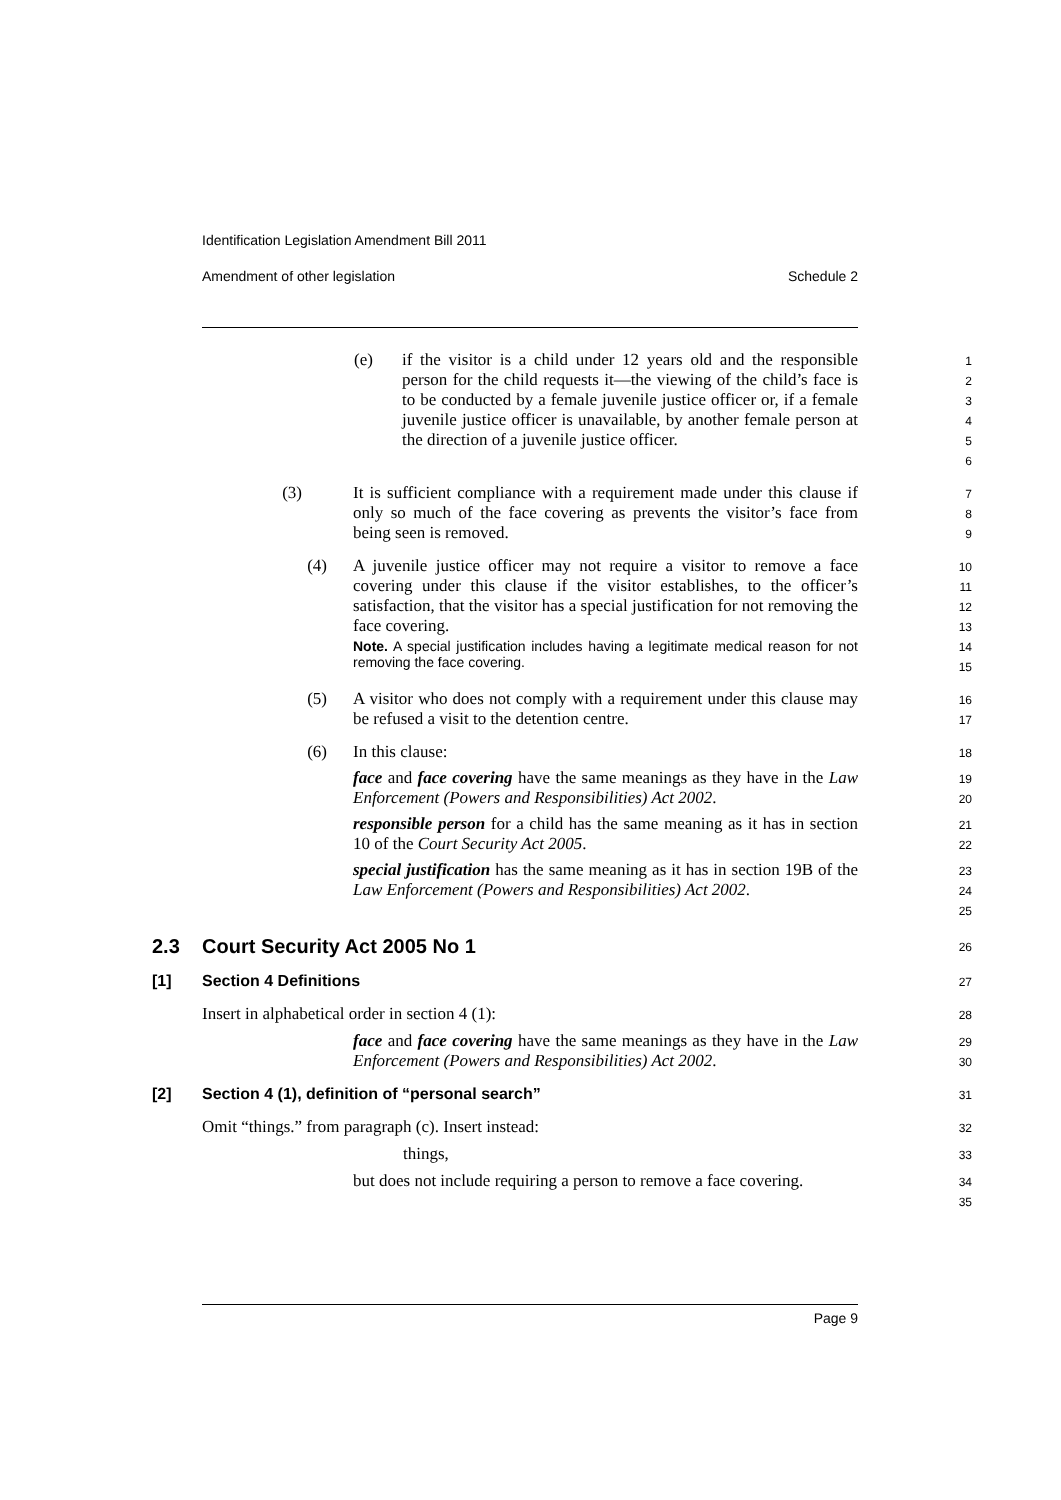Identification Legislation Amendment Bill 2011
Amendment of other legislation Schedule 2
(e) if the visitor is a child under 12 years old and the responsible person for the child requests it—the viewing of the child’s face is to be conducted by a female juvenile justice officer or, if a female juvenile justice officer is unavailable, by another female person at the direction of a juvenile justice officer.
1
2
3
4
5
6
(3) It is sufficient compliance with a requirement made under this clause if only so much of the face covering as prevents the visitor’s face from being seen is removed.
7
8
9
(4) A juvenile justice officer may not require a visitor to remove a face covering under this clause if the visitor establishes, to the officer’s satisfaction, that the visitor has a special justification for not removing the face covering.
Note. A special justification includes having a legitimate medical reason for not removing the face covering.
10
11
12
13
14
15
(5) A visitor who does not comply with a requirement under this clause may be refused a visit to the detention centre.
16
17
(6) In this clause:
face and face covering have the same meanings as they have in the Law Enforcement (Powers and Responsibilities) Act 2002.
responsible person for a child has the same meaning as it has in section 10 of the Court Security Act 2005.
special justification has the same meaning as it has in section 19B of the Law Enforcement (Powers and Responsibilities) Act 2002.
18
19
20
21
22
23
24
25
2.3 Court Security Act 2005 No 1
26
[1] Section 4 Definitions
27
Insert in alphabetical order in section 4 (1):
28
face and face covering have the same meanings as they have in the Law Enforcement (Powers and Responsibilities) Act 2002.
29
30
[2] Section 4 (1), definition of “personal search”
31
Omit “things.” from paragraph (c). Insert instead:
32
things,
33
but does not include requiring a person to remove a face covering.
34
35
Page 9